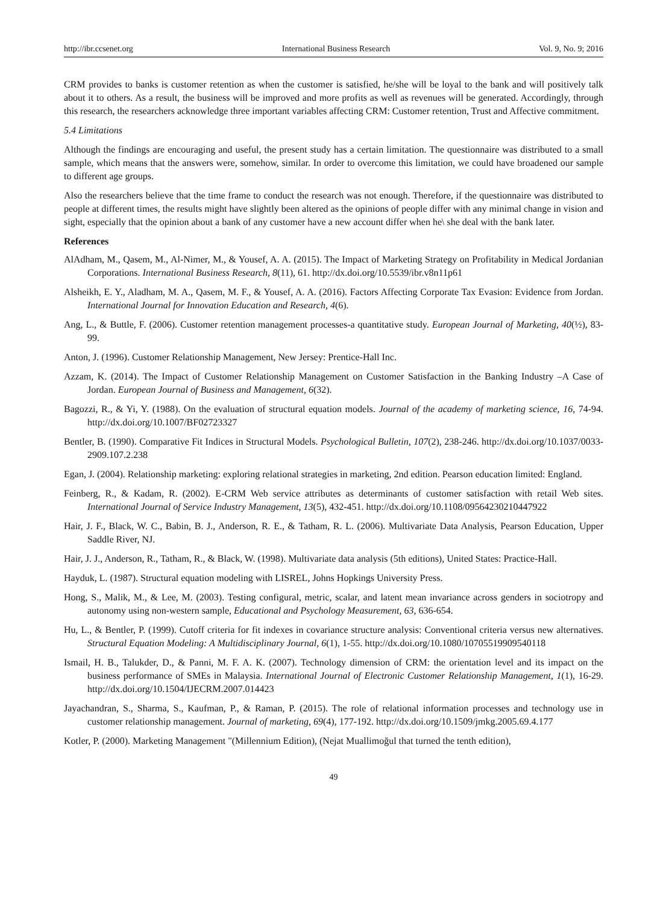http://ibr.ccsenet.org International Business Research Vol. 9, No. 9; 2016
CRM provides to banks is customer retention as when the customer is satisfied, he/she will be loyal to the bank and will positively talk about it to others. As a result, the business will be improved and more profits as well as revenues will be generated. Accordingly, through this research, the researchers acknowledge three important variables affecting CRM: Customer retention, Trust and Affective commitment.
5.4 Limitations
Although the findings are encouraging and useful, the present study has a certain limitation. The questionnaire was distributed to a small sample, which means that the answers were, somehow, similar. In order to overcome this limitation, we could have broadened our sample to different age groups.
Also the researchers believe that the time frame to conduct the research was not enough. Therefore, if the questionnaire was distributed to people at different times, the results might have slightly been altered as the opinions of people differ with any minimal change in vision and sight, especially that the opinion about a bank of any customer have a new account differ when he\ she deal with the bank later.
References
AlAdham, M., Qasem, M., Al-Nimer, M., & Yousef, A. A. (2015). The Impact of Marketing Strategy on Profitability in Medical Jordanian Corporations. International Business Research, 8(11), 61. http://dx.doi.org/10.5539/ibr.v8n11p61
Alsheikh, E. Y., Aladham, M. A., Qasem, M. F., & Yousef, A. A. (2016). Factors Affecting Corporate Tax Evasion: Evidence from Jordan. International Journal for Innovation Education and Research, 4(6).
Ang, L., & Buttle, F. (2006). Customer retention management processes-a quantitative study. European Journal of Marketing, 40(½), 83-99.
Anton, J. (1996). Customer Relationship Management, New Jersey: Prentice-Hall Inc.
Azzam, K. (2014). The Impact of Customer Relationship Management on Customer Satisfaction in the Banking Industry –A Case of Jordan. European Journal of Business and Management, 6(32).
Bagozzi, R., & Yi, Y. (1988). On the evaluation of structural equation models. Journal of the academy of marketing science, 16, 74-94. http://dx.doi.org/10.1007/BF02723327
Bentler, B. (1990). Comparative Fit Indices in Structural Models. Psychological Bulletin, 107(2), 238-246. http://dx.doi.org/10.1037/0033-2909.107.2.238
Egan, J. (2004). Relationship marketing: exploring relational strategies in marketing, 2nd edition. Pearson education limited: England.
Feinberg, R., & Kadam, R. (2002). E-CRM Web service attributes as determinants of customer satisfaction with retail Web sites. International Journal of Service Industry Management, 13(5), 432-451. http://dx.doi.org/10.1108/09564230210447922
Hair, J. F., Black, W. C., Babin, B. J., Anderson, R. E., & Tatham, R. L. (2006). Multivariate Data Analysis, Pearson Education, Upper Saddle River, NJ.
Hair, J. J., Anderson, R., Tatham, R., & Black, W. (1998). Multivariate data analysis (5th editions), United States: Practice-Hall.
Hayduk, L. (1987). Structural equation modeling with LISREL, Johns Hopkings University Press.
Hong, S., Malik, M., & Lee, M. (2003). Testing configural, metric, scalar, and latent mean invariance across genders in sociotropy and autonomy using non-western sample, Educational and Psychology Measurement, 63, 636-654.
Hu, L., & Bentler, P. (1999). Cutoff criteria for fit indexes in covariance structure analysis: Conventional criteria versus new alternatives. Structural Equation Modeling: A Multidisciplinary Journal, 6(1), 1-55. http://dx.doi.org/10.1080/10705519909540118
Ismail, H. B., Talukder, D., & Panni, M. F. A. K. (2007). Technology dimension of CRM: the orientation level and its impact on the business performance of SMEs in Malaysia. International Journal of Electronic Customer Relationship Management, 1(1), 16-29. http://dx.doi.org/10.1504/IJECRM.2007.014423
Jayachandran, S., Sharma, S., Kaufman, P., & Raman, P. (2015). The role of relational information processes and technology use in customer relationship management. Journal of marketing, 69(4), 177-192. http://dx.doi.org/10.1509/jmkg.2005.69.4.177
Kotler, P. (2000). Marketing Management "(Millennium Edition), (Nejat Muallimoğul that turned the tenth edition),
49